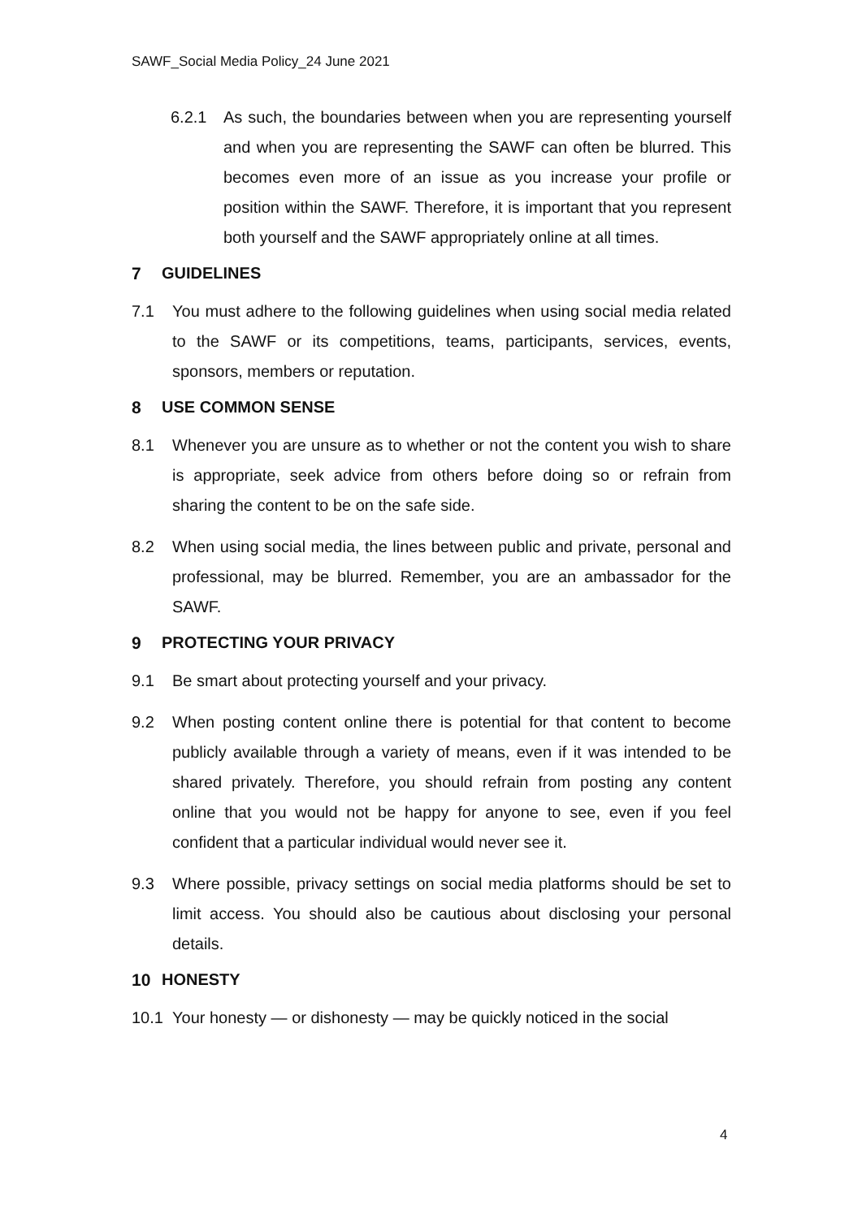SAWF_Social Media Policy_24 June 2021
6.2.1 As such, the boundaries between when you are representing yourself and when you are representing the SAWF can often be blurred. This becomes even more of an issue as you increase your profile or position within the SAWF. Therefore, it is important that you represent both yourself and the SAWF appropriately online at all times.
7 GUIDELINES
7.1 You must adhere to the following guidelines when using social media related to the SAWF or its competitions, teams, participants, services, events, sponsors, members or reputation.
8 USE COMMON SENSE
8.1 Whenever you are unsure as to whether or not the content you wish to share is appropriate, seek advice from others before doing so or refrain from sharing the content to be on the safe side.
8.2 When using social media, the lines between public and private, personal and professional, may be blurred. Remember, you are an ambassador for the SAWF.
9 PROTECTING YOUR PRIVACY
9.1 Be smart about protecting yourself and your privacy.
9.2 When posting content online there is potential for that content to become publicly available through a variety of means, even if it was intended to be shared privately. Therefore, you should refrain from posting any content online that you would not be happy for anyone to see, even if you feel confident that a particular individual would never see it.
9.3 Where possible, privacy settings on social media platforms should be set to limit access. You should also be cautious about disclosing your personal details.
10 HONESTY
10.1 Your honesty — or dishonesty — may be quickly noticed in the social
4